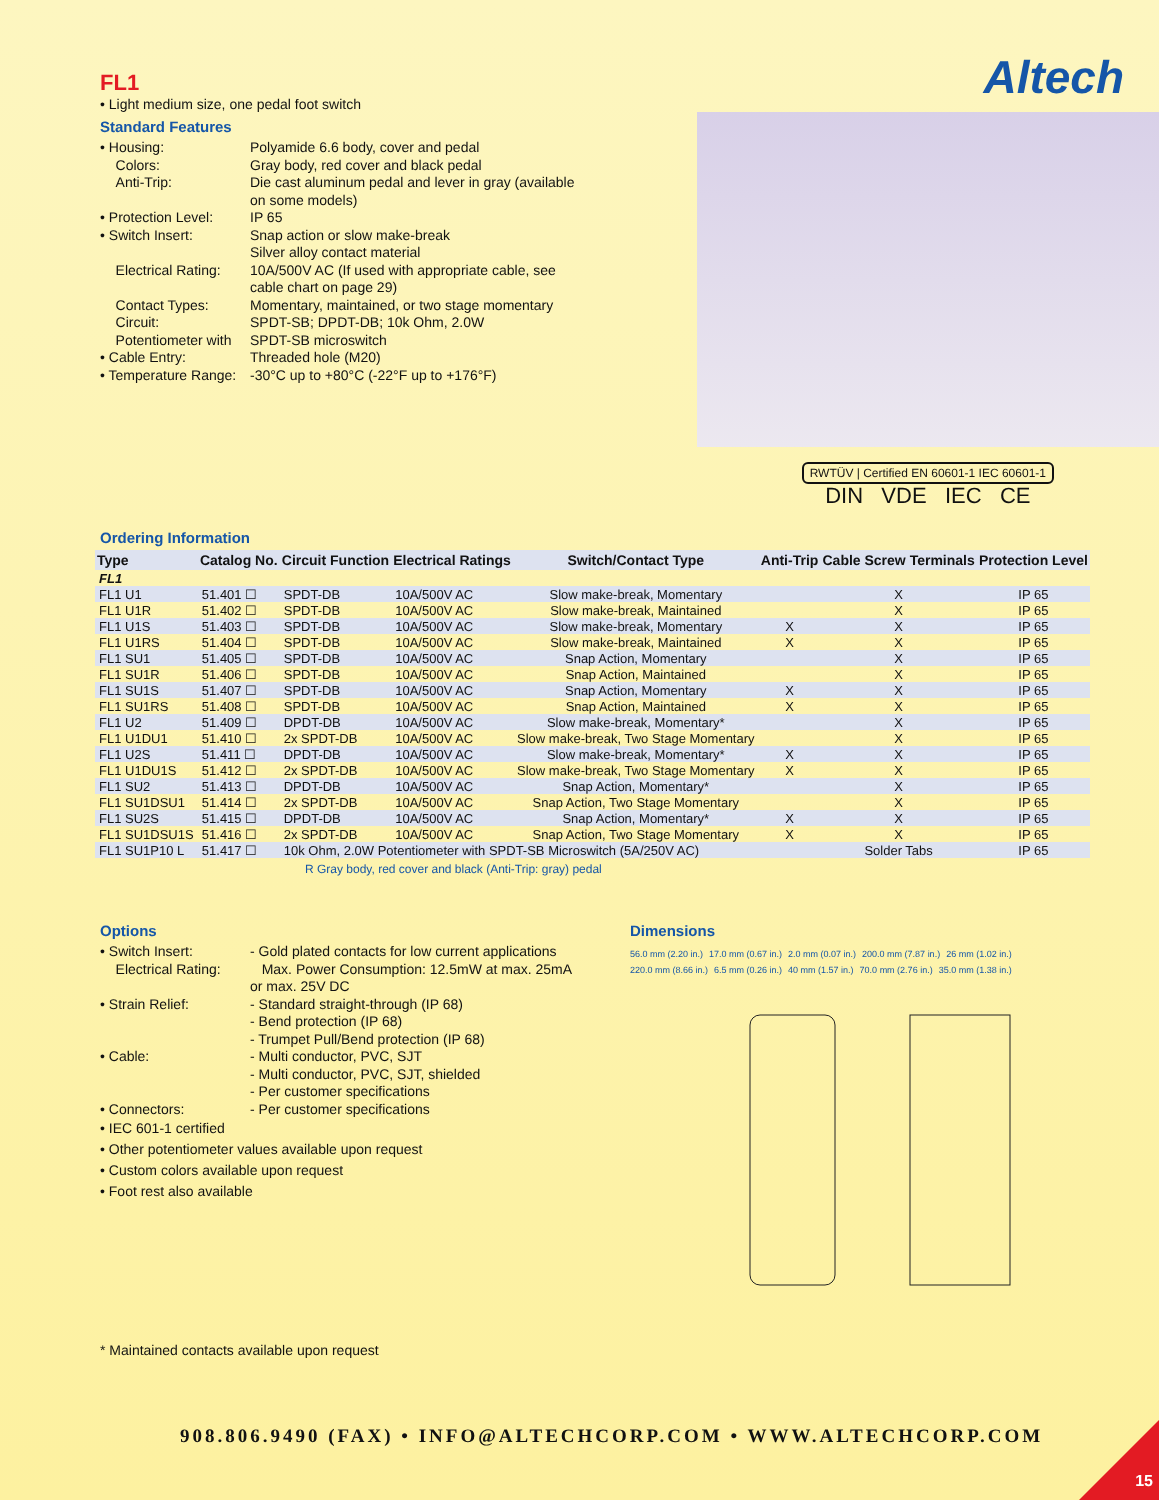FL1
• Light medium size, one pedal foot switch
Standard Features
• Housing:
Polyamide 6.6 body, cover and pedal
Colors:
Gray body, red cover and black pedal
Anti-Trip:
Die cast aluminum pedal and lever in gray (available on some models)
• Protection Level:
IP 65
• Switch Insert:
Snap action or slow make-break
Silver alloy contact material
Electrical Rating:
10A/500V AC (If used with appropriate cable, see cable chart on page 29)
Contact Types:
Momentary, maintained, or two stage momentary
Circuit:
SPDT-SB; DPDT-DB; 10k Ohm, 2.0W
Potentiometer with
SPDT-SB microswitch
• Cable Entry:
Threaded hole (M20)
• Temperature Range:
-30°C up to +80°C (-22°F up to +176°F)
Altech
RWTÜV | Certified EN 60601-1 IEC 60601-1
DIN VDE IEC CE
Ordering Information
| Type | Catalog No. | Circuit Function | Electrical Ratings | Switch/Contact Type | Anti-Trip | Cable Screw Terminals | Protection Level |
| --- | --- | --- | --- | --- | --- | --- | --- |
| FL1 | | | | | | | |
| FL1 U1 | 51.401 ☐ | SPDT-DB | 10A/500V AC | Slow make-break, Momentary | | X | IP 65 |
| FL1 U1R | 51.402 ☐ | SPDT-DB | 10A/500V AC | Slow make-break, Maintained | | X | IP 65 |
| FL1 U1S | 51.403 ☐ | SPDT-DB | 10A/500V AC | Slow make-break, Momentary | X | X | IP 65 |
| FL1 U1RS | 51.404 ☐ | SPDT-DB | 10A/500V AC | Slow make-break, Maintained | X | X | IP 65 |
| FL1 SU1 | 51.405 ☐ | SPDT-DB | 10A/500V AC | Snap Action, Momentary | | X | IP 65 |
| FL1 SU1R | 51.406 ☐ | SPDT-DB | 10A/500V AC | Snap Action, Maintained | | X | IP 65 |
| FL1 SU1S | 51.407 ☐ | SPDT-DB | 10A/500V AC | Snap Action, Momentary | X | X | IP 65 |
| FL1 SU1RS | 51.408 ☐ | SPDT-DB | 10A/500V AC | Snap Action, Maintained | X | X | IP 65 |
| FL1 U2 | 51.409 ☐ | DPDT-DB | 10A/500V AC | Slow make-break, Momentary* | | X | IP 65 |
| FL1 U1DU1 | 51.410 ☐ | 2x SPDT-DB | 10A/500V AC | Slow make-break, Two Stage Momentary | | X | IP 65 |
| FL1 U2S | 51.411 ☐ | DPDT-DB | 10A/500V AC | Slow make-break, Momentary* | X | X | IP 65 |
| FL1 U1DU1S | 51.412 ☐ | 2x SPDT-DB | 10A/500V AC | Slow make-break, Two Stage Momentary | X | X | IP 65 |
| FL1 SU2 | 51.413 ☐ | DPDT-DB | 10A/500V AC | Snap Action, Momentary* | | X | IP 65 |
| FL1 SU1DSU1 | 51.414 ☐ | 2x SPDT-DB | 10A/500V AC | Snap Action, Two Stage Momentary | | X | IP 65 |
| FL1 SU2S | 51.415 ☐ | DPDT-DB | 10A/500V AC | Snap Action, Momentary* | X | X | IP 65 |
| FL1 SU1DSU1S | 51.416 ☐ | 2x SPDT-DB | 10A/500V AC | Snap Action, Two Stage Momentary | X | X | IP 65 |
| FL1 SU1P10 L | 51.417 ☐ | 10k Ohm, 2.0W Potentiometer with SPDT-SB Microswitch (5A/250V AC) | | | | Solder Tabs | IP 65 |
R Gray body, red cover and black (Anti-Trip: gray) pedal
Options
• Switch Insert:
- Gold plated contacts for low current applications
Electrical Rating:
Max. Power Consumption: 12.5mW at max. 25mA or max. 25V DC
• Strain Relief:
- Standard straight-through (IP 68)
- Bend protection (IP 68)
- Trumpet Pull/Bend protection (IP 68)
• Cable:
- Multi conductor, PVC, SJT
- Multi conductor, PVC, SJT, shielded
- Per customer specifications
• Connectors:
- Per customer specifications
• IEC 601-1 certified
• Other potentiometer values available upon request
• Custom colors available upon request
• Foot rest also available
* Maintained contacts available upon request
Dimensions
56.0 mm (2.20 in.) 17.0 mm (0.67 in.) 2.0 mm (0.07 in.) 200.0 mm (7.87 in.) 26 mm (1.02 in.) 220.0 mm (8.66 in.) 6.5 mm (0.26 in.) 40 mm (1.57 in.) 70.0 mm (2.76 in.) 35.0 mm (1.38 in.)
908.806.9490 (FAX) • INFO@ALTECHCORP.COM • WWW.ALTECHCORP.COM
15